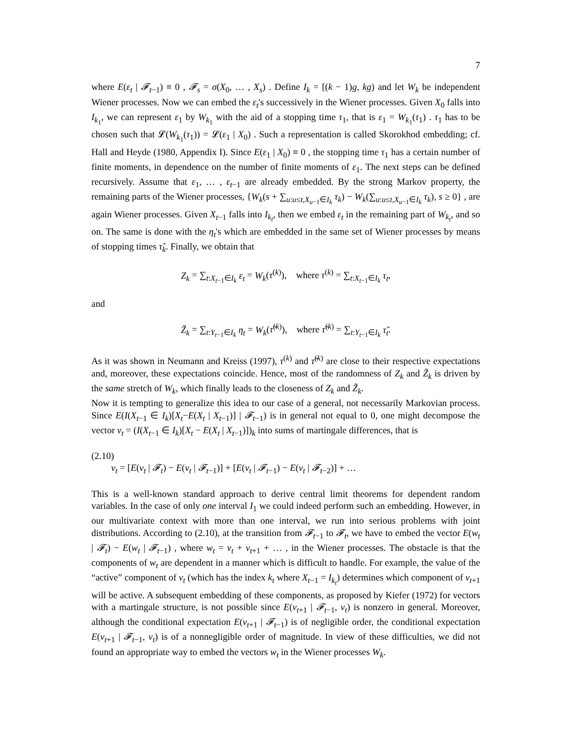7
where E(ε<sub>t</sub> | 𝓕<sub>t−1</sub>) ≡ 0 , 𝓕<sub>s</sub> = σ(X<sub>0</sub>, … , X<sub>s</sub>) . Define I<sub>k</sub> = [(k − 1)g, kg) and let W<sub>k</sub> be independent Wiener processes. Now we can embed the ε<sub>t</sub>'s successively in the Wiener processes. Given X<sub>0</sub> falls into I<sub>k<sub>1</sub></sub>, we can represent ε<sub>1</sub> by W<sub>k<sub>1</sub></sub> with the aid of a stopping time τ<sub>1</sub>, that is ε<sub>1</sub> = W<sub>k<sub>1</sub></sub>(τ<sub>1</sub>) . τ<sub>1</sub> has to be chosen such that 𝓛(W<sub>k<sub>1</sub></sub>(τ<sub>1</sub>)) = 𝓛(ε<sub>1</sub> | X<sub>0</sub>) . Such a representation is called Skorokhod embedding; cf. Hall and Heyde (1980, Appendix I). Since E(ε<sub>1</sub> | X<sub>0</sub>) ≡ 0 , the stopping time τ<sub>1</sub> has a certain number of finite moments, in dependence on the number of finite moments of ε<sub>1</sub>. The next steps can be defined recursively. Assume that ε<sub>1</sub>, … , ε<sub>t−1</sub> are already embedded. By the strong Markov property, the remaining parts of the Wiener processes, {W<sub>k</sub>(s + ∑<sub>u:u≤t,X<sub>u−1</sub>∈I<sub>k</sub></sub> τ<sub>k</sub>) − W<sub>k</sub>(∑<sub>u:u≤t,X<sub>u−1</sub>∈I<sub>k</sub></sub> τ<sub>k</sub>), s ≥ 0} , are again Wiener processes. Given X<sub>t−1</sub> falls into I<sub>k<sub>t</sub></sub>, then we embed ε<sub>t</sub> in the remaining part of W<sub>k<sub>t</sub></sub>, and so on. The same is done with the η<sub>t</sub>'s which are embedded in the same set of Wiener processes by means of stopping times τ̃<sub>k</sub>. Finally, we obtain that
Z<sub>k</sub> = ∑<sub>t:X<sub>t−1</sub>∈I<sub>k</sub></sub> ε<sub>t</sub> = W<sub>k</sub>(τ<sup>(k)</sup>), where τ<sup>(k)</sup> = ∑<sub>t:X<sub>t−1</sub>∈I<sub>k</sub></sub> τ<sub>t</sub>,
and
Z̃<sub>k</sub> = ∑<sub>t:Y<sub>t−1</sub>∈I<sub>k</sub></sub> η<sub>t</sub> = W<sub>k</sub>(τ̃<sup>(k)</sup>), where τ̃<sup>(k)</sup> = ∑<sub>t:Y<sub>t−1</sub>∈I<sub>k</sub></sub> τ̃<sub>t</sub>.
As it was shown in Neumann and Kreiss (1997), τ<sup>(k)</sup> and τ̃<sup>(k)</sup> are close to their respective expectations and, moreover, these expectations coincide. Hence, most of the randomness of Z<sub>k</sub> and Z̃<sub>k</sub> is driven by the same stretch of W<sub>k</sub>, which finally leads to the closeness of Z<sub>k</sub> and Z̃<sub>k</sub>.
Now it is tempting to generalize this idea to our case of a general, not necessarily Markovian process. Since E(I(X<sub>t−1</sub> ∈ I<sub>k</sub>)[X<sub>t</sub>−E(X<sub>t</sub> | X<sub>t−1</sub>)] | 𝓕<sub>t−1</sub>) is in general not equal to 0, one might decompose the vector v<sub>t</sub> = (I(X<sub>t−1</sub> ∈ I<sub>k</sub>)[X<sub>t</sub> − E(X<sub>t</sub> | X<sub>t−1</sub>)])<sub>k</sub> into sums of martingale differences, that is
(2.10)
v<sub>t</sub> = [E(v<sub>t</sub> | 𝓕<sub>t</sub>) − E(v<sub>t</sub> | 𝓕<sub>t−1</sub>)] + [E(v<sub>t</sub> | 𝓕<sub>t−1</sub>) − E(v<sub>t</sub> | 𝓕<sub>t−2</sub>)] + …
This is a well-known standard approach to derive central limit theorems for dependent random variables. In the case of only one interval I<sub>1</sub> we could indeed perform such an embedding. However, in our multivariate context with more than one interval, we run into serious problems with joint distributions. According to (2.10), at the transition from 𝓕<sub>t−1</sub> to 𝓕<sub>t</sub>, we have to embed the vector E(w<sub>t</sub> | 𝓕<sub>t</sub>) − E(w<sub>t</sub> | 𝓕<sub>t−1</sub>) , where w<sub>t</sub> = v<sub>t</sub> + v<sub>t+1</sub> + … , in the Wiener processes. The obstacle is that the components of w<sub>t</sub> are dependent in a manner which is difficult to handle. For example, the value of the “active” component of v<sub>t</sub> (which has the index k<sub>t</sub> where X<sub>t−1</sub> = I<sub>k<sub>t</sub></sub>) determines which component of v<sub>t+1</sub> will be active. A subsequent embedding of these components, as proposed by Kiefer (1972) for vectors with a martingale structure, is not possible since E(v<sub>t+1</sub> | 𝓕<sub>t−1</sub>, v<sub>t</sub>) is nonzero in general. Moreover, although the conditional expectation E(v<sub>t+1</sub> | 𝓕<sub>t−1</sub>) is of negligible order, the conditional expectation E(v<sub>t+1</sub> | 𝓕<sub>t−1</sub>, v<sub>t</sub>) is of a nonnegligible order of magnitude. In view of these difficulties, we did not found an appropriate way to embed the vectors w<sub>t</sub> in the Wiener processes W<sub>k</sub>.